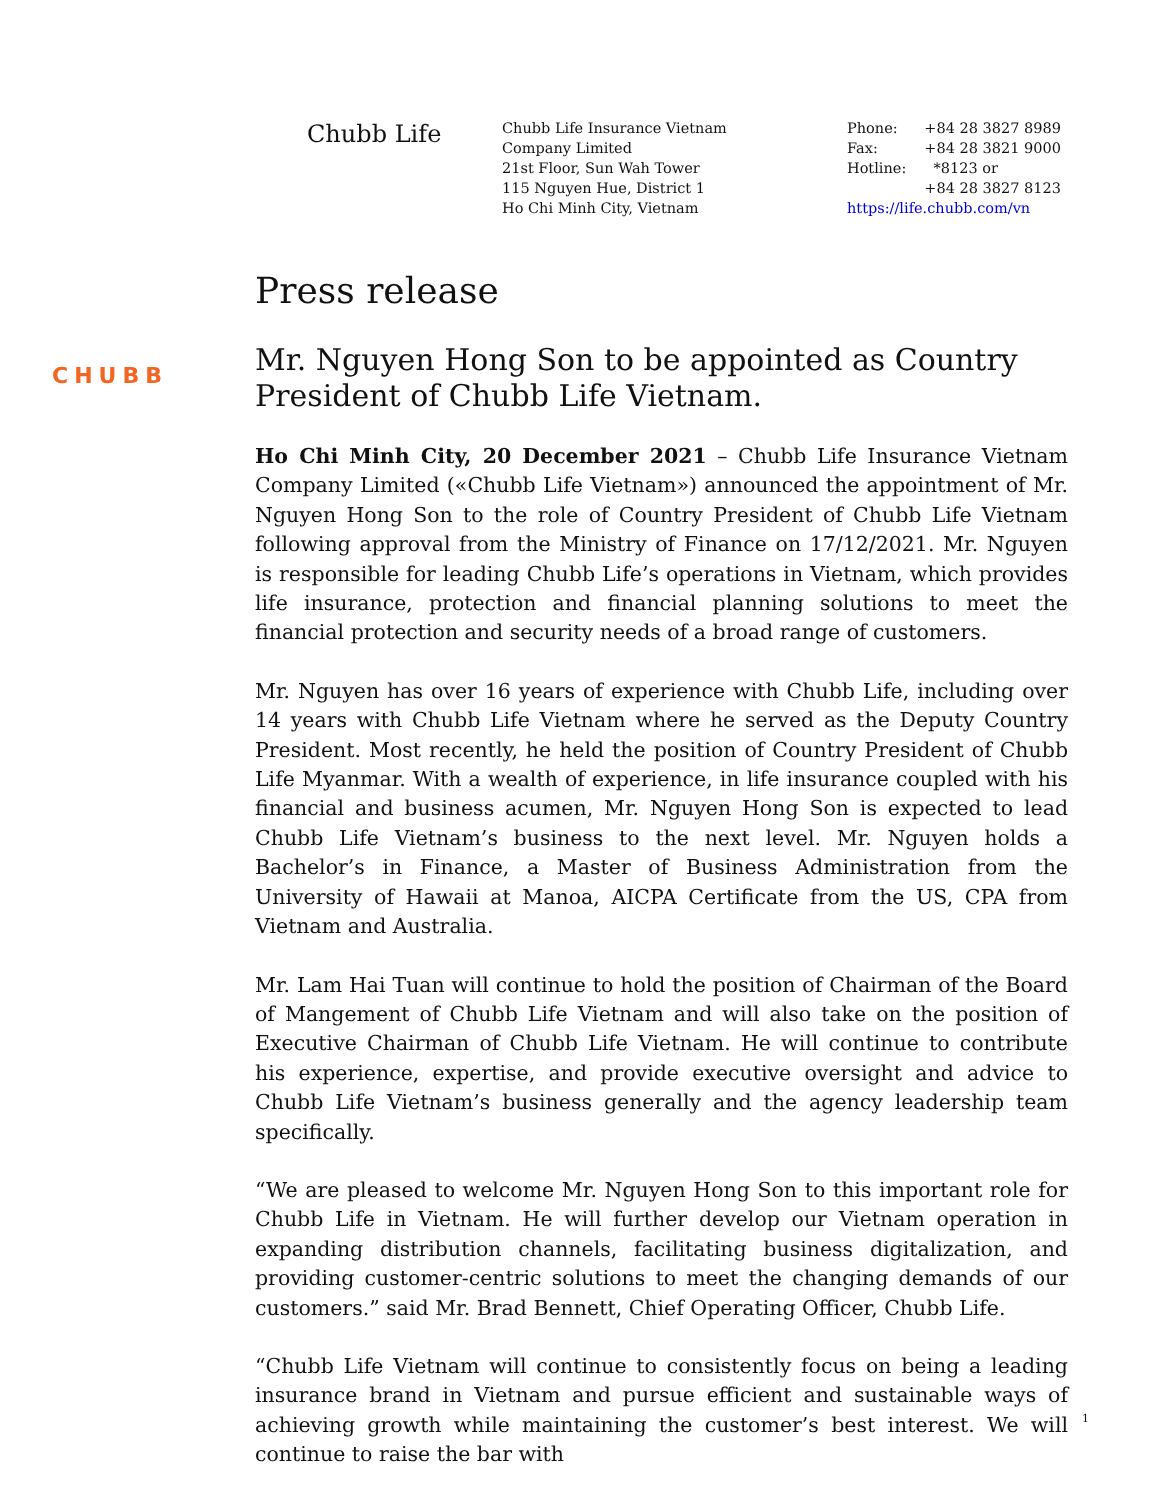Chubb Life
Chubb Life Insurance Vietnam
Company Limited
21st Floor, Sun Wah Tower
115 Nguyen Hue, District 1
Ho Chi Minh City, Vietnam
| Phone: | +84 28 3827 8989 |
| Fax: | +84 28 3821 9000 |
| Hotline: | *8123 or |
| | +84 28 3827 8123 |
| https://life.chubb.com/vn | |
Press release
CHUBB
Mr. Nguyen Hong Son to be appointed as Country President of Chubb Life Vietnam.
Ho Chi Minh City, 20 December 2021 – Chubb Life Insurance Vietnam Company Limited («Chubb Life Vietnam») announced the appointment of Mr. Nguyen Hong Son to the role of Country President of Chubb Life Vietnam following approval from the Ministry of Finance on 17/12/2021. Mr. Nguyen is responsible for leading Chubb Life’s operations in Vietnam, which provides life insurance, protection and financial planning solutions to meet the financial protection and security needs of a broad range of customers.
Mr. Nguyen has over 16 years of experience with Chubb Life, including over 14 years with Chubb Life Vietnam where he served as the Deputy Country President. Most recently, he held the position of Country President of Chubb Life Myanmar. With a wealth of experience, in life insurance coupled with his financial and business acumen, Mr. Nguyen Hong Son is expected to lead Chubb Life Vietnam’s business to the next level. Mr. Nguyen holds a Bachelor’s in Finance, a Master of Business Administration from the University of Hawaii at Manoa, AICPA Certificate from the US, CPA from Vietnam and Australia.
Mr. Lam Hai Tuan will continue to hold the position of Chairman of the Board of Mangement of Chubb Life Vietnam and will also take on the position of Executive Chairman of Chubb Life Vietnam. He will continue to contribute his experience, expertise, and provide executive oversight and advice to Chubb Life Vietnam’s business generally and the agency leadership team specifically.
“We are pleased to welcome Mr. Nguyen Hong Son to this important role for Chubb Life in Vietnam. He will further develop our Vietnam operation in expanding distribution channels, facilitating business digitalization, and providing customer-centric solutions to meet the changing demands of our customers.” said Mr. Brad Bennett, Chief Operating Officer, Chubb Life.
“Chubb Life Vietnam will continue to consistently focus on being a leading insurance brand in Vietnam and pursue efficient and sustainable ways of achieving growth while maintaining the customer’s best interest. We will continue to raise the bar with
1